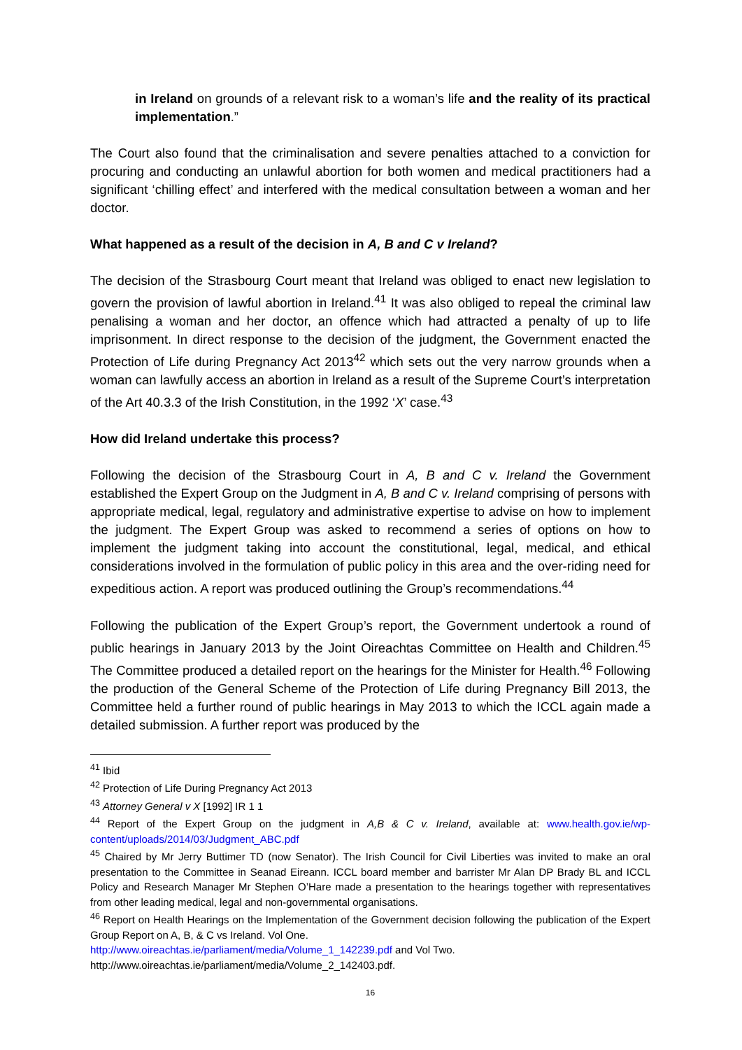in Ireland on grounds of a relevant risk to a woman’s life and the reality of its practical implementation.”
The Court also found that the criminalisation and severe penalties attached to a conviction for procuring and conducting an unlawful abortion for both women and medical practitioners had a significant ‘chilling effect’ and interfered with the medical consultation between a woman and her doctor.
What happened as a result of the decision in A, B and C v Ireland?
The decision of the Strasbourg Court meant that Ireland was obliged to enact new legislation to govern the provision of lawful abortion in Ireland.<sup>41</sup> It was also obliged to repeal the criminal law penalising a woman and her doctor, an offence which had attracted a penalty of up to life imprisonment. In direct response to the decision of the judgment, the Government enacted the Protection of Life during Pregnancy Act 2013<sup>42</sup> which sets out the very narrow grounds when a woman can lawfully access an abortion in Ireland as a result of the Supreme Court’s interpretation of the Art 40.3.3 of the Irish Constitution, in the 1992 ‘X’ case.<sup>43</sup>
How did Ireland undertake this process?
Following the decision of the Strasbourg Court in A, B and C v. Ireland the Government established the Expert Group on the Judgment in A, B and C v. Ireland comprising of persons with appropriate medical, legal, regulatory and administrative expertise to advise on how to implement the judgment. The Expert Group was asked to recommend a series of options on how to implement the judgment taking into account the constitutional, legal, medical, and ethical considerations involved in the formulation of public policy in this area and the over-riding need for expeditious action. A report was produced outlining the Group’s recommendations.<sup>44</sup>
Following the publication of the Expert Group’s report, the Government undertook a round of public hearings in January 2013 by the Joint Oireachtas Committee on Health and Children.<sup>45</sup> The Committee produced a detailed report on the hearings for the Minister for Health.<sup>46</sup> Following the production of the General Scheme of the Protection of Life during Pregnancy Bill 2013, the Committee held a further round of public hearings in May 2013 to which the ICCL again made a detailed submission. A further report was produced by the
<sup>41</sup> Ibid
<sup>42</sup> Protection of Life During Pregnancy Act 2013
<sup>43</sup> Attorney General v X [1992] IR 1 1
<sup>44</sup> Report of the Expert Group on the judgment in A,B & C v. Ireland, available at: www.health.gov.ie/wp-content/uploads/2014/03/Judgment_ABC.pdf
<sup>45</sup> Chaired by Mr Jerry Buttimer TD (now Senator). The Irish Council for Civil Liberties was invited to make an oral presentation to the Committee in Seanad Eireann. ICCL board member and barrister Mr Alan DP Brady BL and ICCL Policy and Research Manager Mr Stephen O’Hare made a presentation to the hearings together with representatives from other leading medical, legal and non-governmental organisations.
<sup>46</sup> Report on Health Hearings on the Implementation of the Government decision following the publication of the Expert Group Report on A, B, & C vs Ireland. Vol One.
http://www.oireachtas.ie/parliament/media/Volume_1_142239.pdf and Vol Two.
http://www.oireachtas.ie/parliament/media/Volume_2_142403.pdf.
16